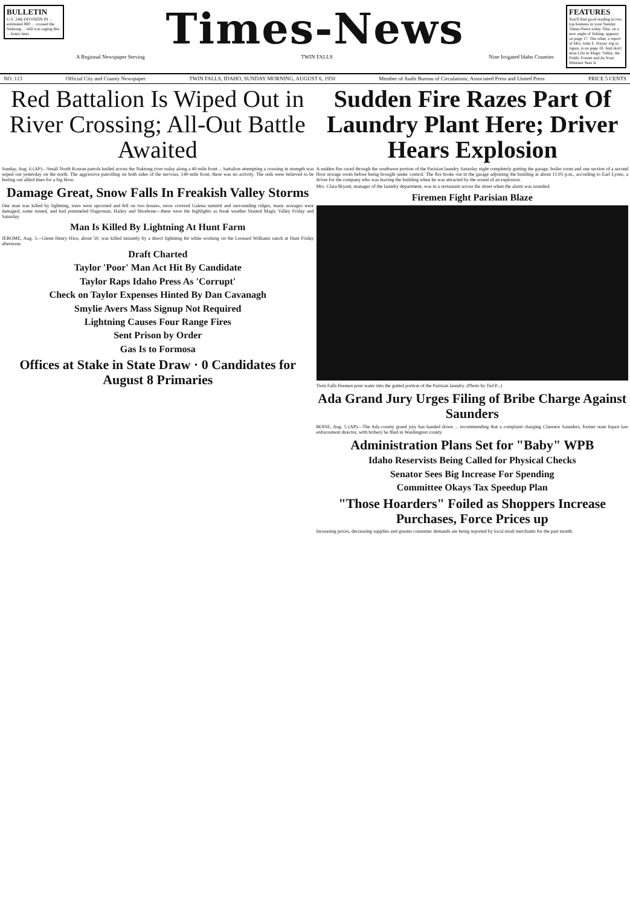BULLETIN
U.S. 24th DIVISION IN ... estimated 800 ... crossed the Naktong ... still was raging this ... hours later.
Times-News
A Regional Newspaper Serving TWIN FALLS Nine Irrigated Idaho Counties
FEATURES
You'll find good reading in two top features in your Sunday Times-News today. One, on a new angle of fishing, appears on page 17. The other, a report of Mrs. John E. Hayes' trip to Japan, is on page 18. And don't miss Life in Magic Valley, the Public Forum and As Your Minister Sees It.
NO. 113 Official City and County Newspaper TWIN FALLS, IDAHO, SUNDAY MORNING, AUGUST 6, 1950 Member of Audit Bureau of Circulations, Associated Press and United Press PRICE 5 CENTS
Red Battalion Is Wiped Out in River Crossing; All-Out Battle Awaited
Sudden Fire Razes Part Of Laundry Plant Here; Driver Hears Explosion
Sunday, Aug. 6 (AP)—Small North Korean patrols knifed across the Naktong river today along a 40-mile front ... battalion attempting a crossing in strength was wiped out yesterday on the north. The aggressive patrolling on both sides of the nervous, 140-mile front, there was no activity. The reds were believed to be feeling out allied lines for a big blow.
Damage Great, Snow Falls In Freakish Valley Storms
One man was killed by lightning, trees were uprooted and fell on two houses, snow covered Galena summit and surrounding ridges, many acreages were damaged, some ruined, and hail pummeled Hagerman, Hailey and Shoshone—these were the highlights as freak weather blasted Magic Valley Friday and Saturday.
Man Is Killed By Lightning At Hunt Farm
JEROME, Aug. 5—Glenn Henry Hice, about 50, was killed instantly by a direct lightning hit while working on the Leonard Williams ranch at Hunt Friday afternoon.
Draft Charted
Taylor 'Poor' Man Act Hit By Candidate
Taylor Raps Idaho Press As 'Corrupt'
Check on Taylor Expenses Hinted By Dan Cavanagh
Smylie Avers Mass Signup Not Required
Lightning Causes Four Range Fires
Sent Prison by Order
Gas Is to Formosa
Offices at Stake in State Draw · 0 Candidates for August 8 Primaries
A sudden fire raced through the southwest portion of the Parisian laundry Saturday night completely gutting the garage, boiler room and one section of a second floor storage room before being brought under control. The fire broke out in the garage adjoining the building at about 11:05 p.m., according to Earl Lyons, a driver for the company who was leaving the building when he was attracted by the sound of an explosion.
Mrs. Clara Bryant, manager of the laundry department, was in a restaurant across the street when the alarm was sounded.
Firemen Fight Parisian Blaze
Twin Falls firemen pour water into the gutted portion of the Parisian laundry. (Photo by Ted P...)
Ada Grand Jury Urges Filing of Bribe Charge Against Saunders
BOISE, Aug. 5 (AP)—The Ada county grand jury has handed down ... recommending that a complaint charging Clarence Saunders, former state liquor law enforcement director, with bribery be filed in Washington county.
Administration Plans Set for "Baby" WPB
Idaho Reservists Being Called for Physical Checks
Senator Sees Big Increase For Spending
Committee Okays Tax Speedup Plan
"Those Hoarders" Foiled as Shoppers Increase Purchases, Force Prices up
Increasing prices, decreasing supplies and greater consumer demands are being reported by local retail merchants for the past month.